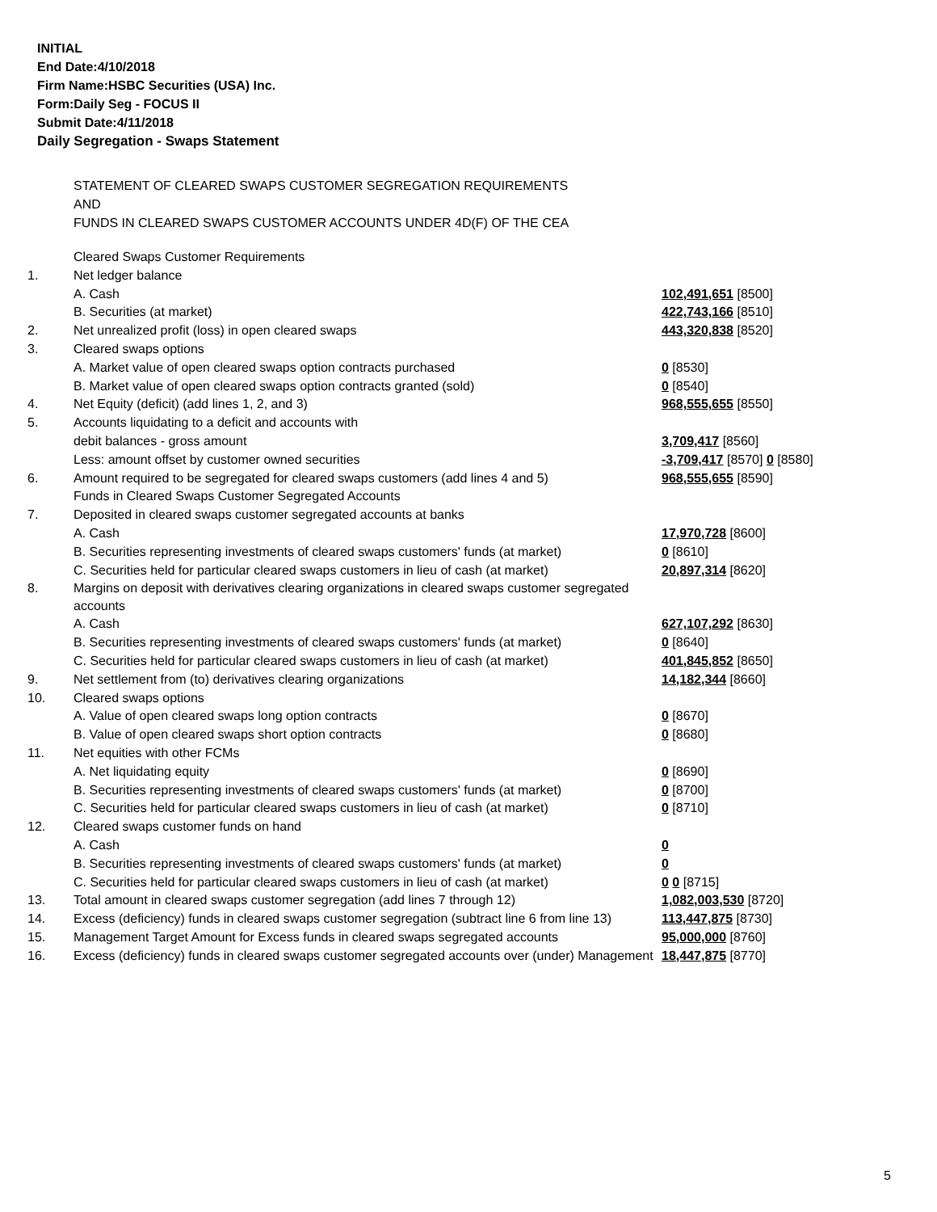INITIAL
End Date:4/10/2018
Firm Name:HSBC Securities (USA) Inc.
Form:Daily Seg - FOCUS II
Submit Date:4/11/2018
Daily Segregation - Swaps Statement
STATEMENT OF CLEARED SWAPS CUSTOMER SEGREGATION REQUIREMENTS
AND
FUNDS IN CLEARED SWAPS CUSTOMER ACCOUNTS UNDER 4D(F) OF THE CEA
| | Cleared Swaps Customer Requirements | |
| 1. | Net ledger balance | |
| | A. Cash | 102,491,651 [8500] |
| | B. Securities (at market) | 422,743,166 [8510] |
| 2. | Net unrealized profit (loss) in open cleared swaps | 443,320,838 [8520] |
| 3. | Cleared swaps options | |
| | A. Market value of open cleared swaps option contracts purchased | 0 [8530] |
| | B. Market value of open cleared swaps option contracts granted (sold) | 0 [8540] |
| 4. | Net Equity (deficit) (add lines 1, 2, and 3) | 968,555,655 [8550] |
| 5. | Accounts liquidating to a deficit and accounts with | |
| | debit balances - gross amount | 3,709,417 [8560] |
| | Less: amount offset by customer owned securities | -3,709,417 [8570] 0 [8580] |
| 6. | Amount required to be segregated for cleared swaps customers (add lines 4 and 5) | 968,555,655 [8590] |
| | Funds in Cleared Swaps Customer Segregated Accounts | |
| 7. | Deposited in cleared swaps customer segregated accounts at banks | |
| | A. Cash | 17,970,728 [8600] |
| | B. Securities representing investments of cleared swaps customers' funds (at market) | 0 [8610] |
| | C. Securities held for particular cleared swaps customers in lieu of cash (at market) | 20,897,314 [8620] |
| 8. | Margins on deposit with derivatives clearing organizations in cleared swaps customer segregated accounts | |
| | A. Cash | 627,107,292 [8630] |
| | B. Securities representing investments of cleared swaps customers' funds (at market) | 0 [8640] |
| | C. Securities held for particular cleared swaps customers in lieu of cash (at market) | 401,845,852 [8650] |
| 9. | Net settlement from (to) derivatives clearing organizations | 14,182,344 [8660] |
| 10. | Cleared swaps options | |
| | A. Value of open cleared swaps long option contracts | 0 [8670] |
| | B. Value of open cleared swaps short option contracts | 0 [8680] |
| 11. | Net equities with other FCMs | |
| | A. Net liquidating equity | 0 [8690] |
| | B. Securities representing investments of cleared swaps customers' funds (at market) | 0 [8700] |
| | C. Securities held for particular cleared swaps customers in lieu of cash (at market) | 0 [8710] |
| 12. | Cleared swaps customer funds on hand | |
| | A. Cash | 0 |
| | B. Securities representing investments of cleared swaps customers' funds (at market) | 0 |
| | C. Securities held for particular cleared swaps customers in lieu of cash (at market) | 0 0 [8715] |
| 13. | Total amount in cleared swaps customer segregation (add lines 7 through 12) | 1,082,003,530 [8720] |
| 14. | Excess (deficiency) funds in cleared swaps customer segregation (subtract line 6 from line 13) | 113,447,875 [8730] |
| 15. | Management Target Amount for Excess funds in cleared swaps segregated accounts | 95,000,000 [8760] |
| 16. | Excess (deficiency) funds in cleared swaps customer segregated accounts over (under) Management | 18,447,875 [8770] |
5